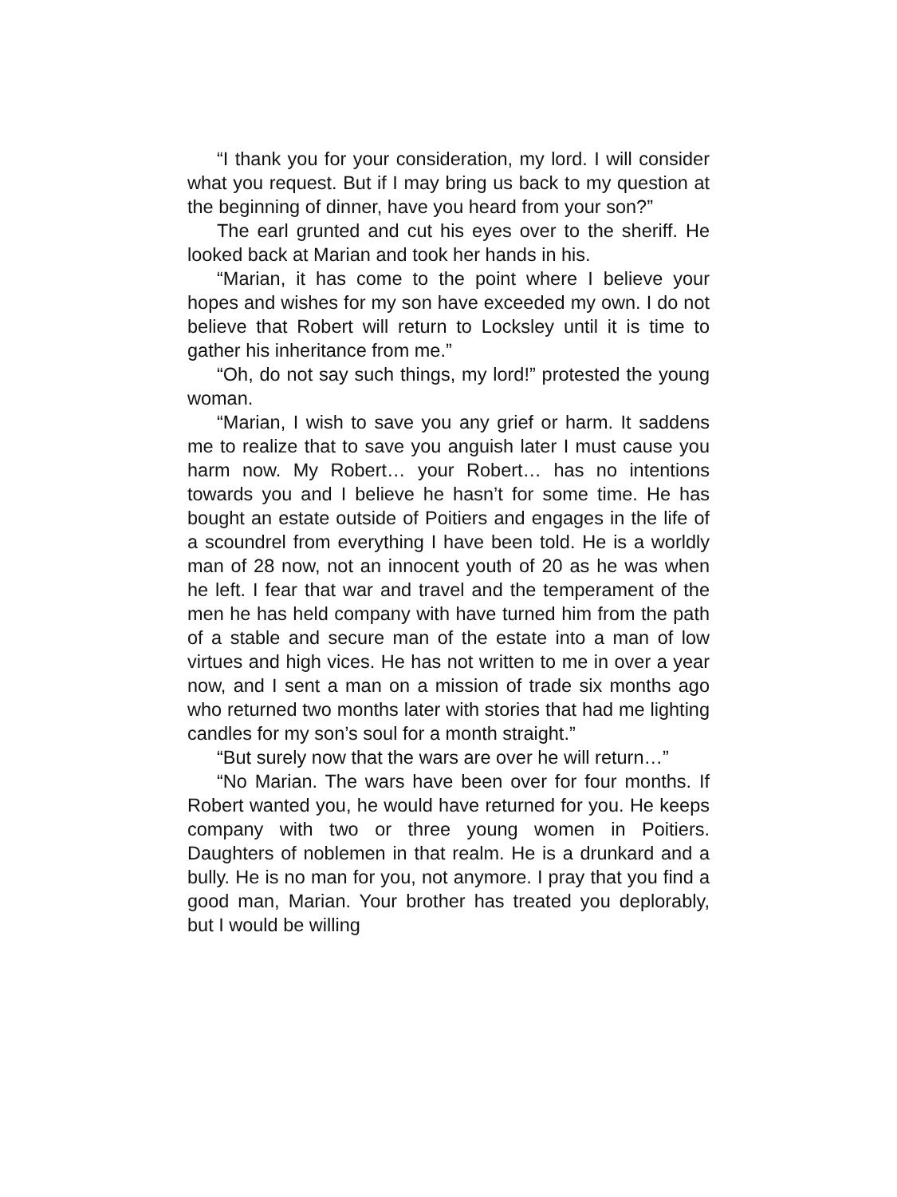“I thank you for your consideration, my lord. I will consider what you request. But if I may bring us back to my question at the beginning of dinner, have you heard from your son?”
The earl grunted and cut his eyes over to the sheriff. He looked back at Marian and took her hands in his.
“Marian, it has come to the point where I believe your hopes and wishes for my son have exceeded my own. I do not believe that Robert will return to Locksley until it is time to gather his inheritance from me.”
“Oh, do not say such things, my lord!” protested the young woman.
“Marian, I wish to save you any grief or harm. It saddens me to realize that to save you anguish later I must cause you harm now. My Robert… your Robert… has no intentions towards you and I believe he hasn’t for some time. He has bought an estate outside of Poitiers and engages in the life of a scoundrel from everything I have been told. He is a worldly man of 28 now, not an innocent youth of 20 as he was when he left. I fear that war and travel and the temperament of the men he has held company with have turned him from the path of a stable and secure man of the estate into a man of low virtues and high vices. He has not written to me in over a year now, and I sent a man on a mission of trade six months ago who returned two months later with stories that had me lighting candles for my son’s soul for a month straight.”
“But surely now that the wars are over he will return…”
“No Marian. The wars have been over for four months. If Robert wanted you, he would have returned for you. He keeps company with two or three young women in Poitiers. Daughters of noblemen in that realm. He is a drunkard and a bully. He is no man for you, not anymore. I pray that you find a good man, Marian. Your brother has treated you deplorably, but I would be willing